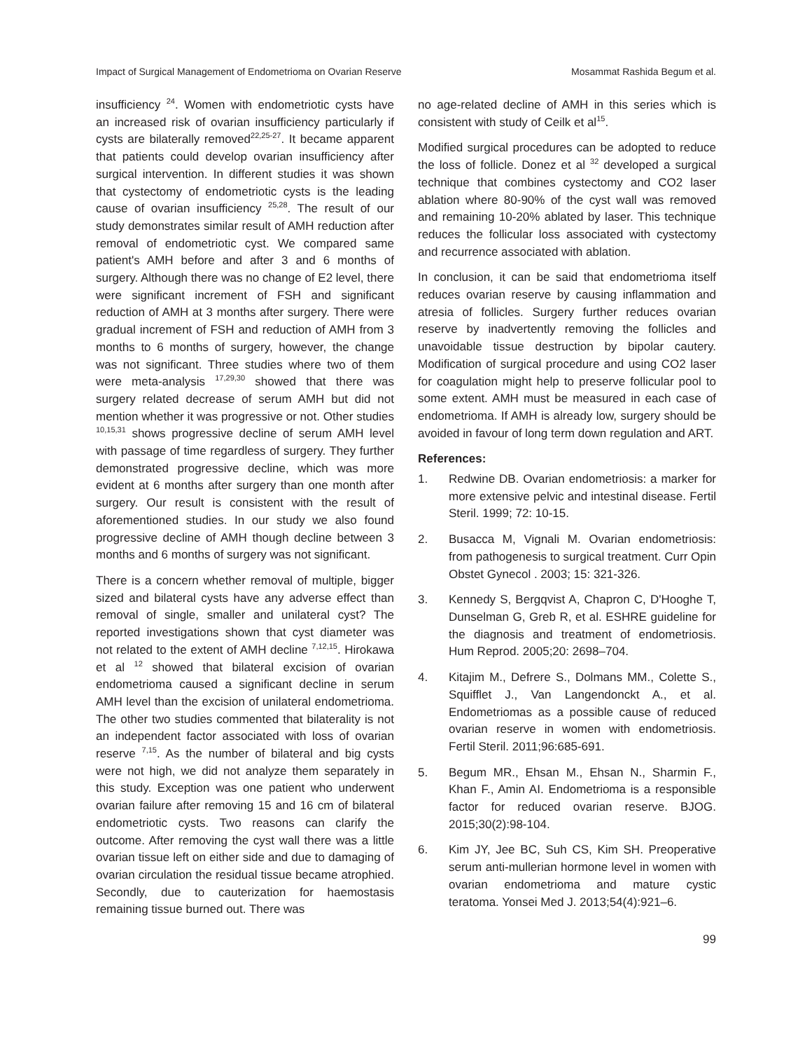Impact of Surgical Management of Endometrioma on Ovarian Reserve Mosammat Rashida Begum et al.
insufficiency <sup>24</sup>. Women with endometriotic cysts have an increased risk of ovarian insufficiency particularly if cysts are bilaterally removed<sup>22,25-27</sup>. It became apparent that patients could develop ovarian insufficiency after surgical intervention. In different studies it was shown that cystectomy of endometriotic cysts is the leading cause of ovarian insufficiency <sup>25,28</sup>. The result of our study demonstrates similar result of AMH reduction after removal of endometriotic cyst. We compared same patient's AMH before and after 3 and 6 months of surgery. Although there was no change of E2 level, there were significant increment of FSH and significant reduction of AMH at 3 months after surgery. There were gradual increment of FSH and reduction of AMH from 3 months to 6 months of surgery, however, the change was not significant. Three studies where two of them were meta-analysis <sup>17,29,30</sup> showed that there was surgery related decrease of serum AMH but did not mention whether it was progressive or not. Other studies <sup>10,15,31</sup> shows progressive decline of serum AMH level with passage of time regardless of surgery. They further demonstrated progressive decline, which was more evident at 6 months after surgery than one month after surgery. Our result is consistent with the result of aforementioned studies. In our study we also found progressive decline of AMH though decline between 3 months and 6 months of surgery was not significant.
There is a concern whether removal of multiple, bigger sized and bilateral cysts have any adverse effect than removal of single, smaller and unilateral cyst? The reported investigations shown that cyst diameter was not related to the extent of AMH decline <sup>7,12,15</sup>. Hirokawa et al <sup>12</sup> showed that bilateral excision of ovarian endometrioma caused a significant decline in serum AMH level than the excision of unilateral endometrioma. The other two studies commented that bilaterality is not an independent factor associated with loss of ovarian reserve <sup>7,15</sup>. As the number of bilateral and big cysts were not high, we did not analyze them separately in this study. Exception was one patient who underwent ovarian failure after removing 15 and 16 cm of bilateral endometriotic cysts. Two reasons can clarify the outcome. After removing the cyst wall there was a little ovarian tissue left on either side and due to damaging of ovarian circulation the residual tissue became atrophied. Secondly, due to cauterization for haemostasis remaining tissue burned out. There was
no age-related decline of AMH in this series which is consistent with study of Ceilk et al<sup>15</sup>.
Modified surgical procedures can be adopted to reduce the loss of follicle. Donez et al <sup>32</sup> developed a surgical technique that combines cystectomy and CO2 laser ablation where 80-90% of the cyst wall was removed and remaining 10-20% ablated by laser. This technique reduces the follicular loss associated with cystectomy and recurrence associated with ablation.
In conclusion, it can be said that endometrioma itself reduces ovarian reserve by causing inflammation and atresia of follicles. Surgery further reduces ovarian reserve by inadvertently removing the follicles and unavoidable tissue destruction by bipolar cautery. Modification of surgical procedure and using CO2 laser for coagulation might help to preserve follicular pool to some extent. AMH must be measured in each case of endometrioma. If AMH is already low, surgery should be avoided in favour of long term down regulation and ART.
References:
1. Redwine DB. Ovarian endometriosis: a marker for more extensive pelvic and intestinal disease. Fertil Steril. 1999; 72: 10-15.
2. Busacca M, Vignali M. Ovarian endometriosis: from pathogenesis to surgical treatment. Curr Opin Obstet Gynecol . 2003; 15: 321-326.
3. Kennedy S, Bergqvist A, Chapron C, D'Hooghe T, Dunselman G, Greb R, et al. ESHRE guideline for the diagnosis and treatment of endometriosis. Hum Reprod. 2005;20: 2698–704.
4. Kitajim M., Defrere S., Dolmans MM., Colette S., Squifflet J., Van Langendonckt A., et al. Endometriomas as a possible cause of reduced ovarian reserve in women with endometriosis. Fertil Steril. 2011;96:685-691.
5. Begum MR., Ehsan M., Ehsan N., Sharmin F., Khan F., Amin AI. Endometrioma is a responsible factor for reduced ovarian reserve. BJOG. 2015;30(2):98-104.
6. Kim JY, Jee BC, Suh CS, Kim SH. Preoperative serum anti-mullerian hormone level in women with ovarian endometrioma and mature cystic teratoma. Yonsei Med J. 2013;54(4):921–6.
99